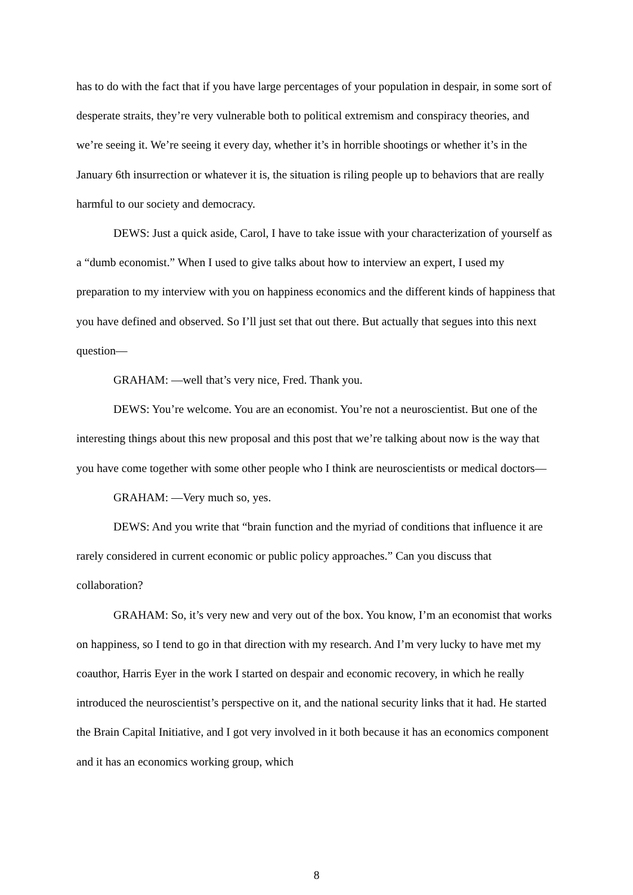has to do with the fact that if you have large percentages of your population in despair, in some sort of desperate straits, they’re very vulnerable both to political extremism and conspiracy theories, and we’re seeing it. We’re seeing it every day, whether it’s in horrible shootings or whether it’s in the January 6th insurrection or whatever it is, the situation is riling people up to behaviors that are really harmful to our society and democracy.
DEWS: Just a quick aside, Carol, I have to take issue with your characterization of yourself as a “dumb economist.” When I used to give talks about how to interview an expert, I used my preparation to my interview with you on happiness economics and the different kinds of happiness that you have defined and observed. So I’ll just set that out there. But actually that segues into this next question—
GRAHAM: —well that’s very nice, Fred. Thank you.
DEWS: You’re welcome. You are an economist. You’re not a neuroscientist. But one of the interesting things about this new proposal and this post that we’re talking about now is the way that you have come together with some other people who I think are neuroscientists or medical doctors—
GRAHAM: —Very much so, yes.
DEWS: And you write that “brain function and the myriad of conditions that influence it are rarely considered in current economic or public policy approaches.” Can you discuss that collaboration?
GRAHAM: So, it’s very new and very out of the box. You know, I’m an economist that works on happiness, so I tend to go in that direction with my research. And I’m very lucky to have met my coauthor, Harris Eyer in the work I started on despair and economic recovery, in which he really introduced the neuroscientist’s perspective on it, and the national security links that it had. He started the Brain Capital Initiative, and I got very involved in it both because it has an economics component and it has an economics working group, which
8